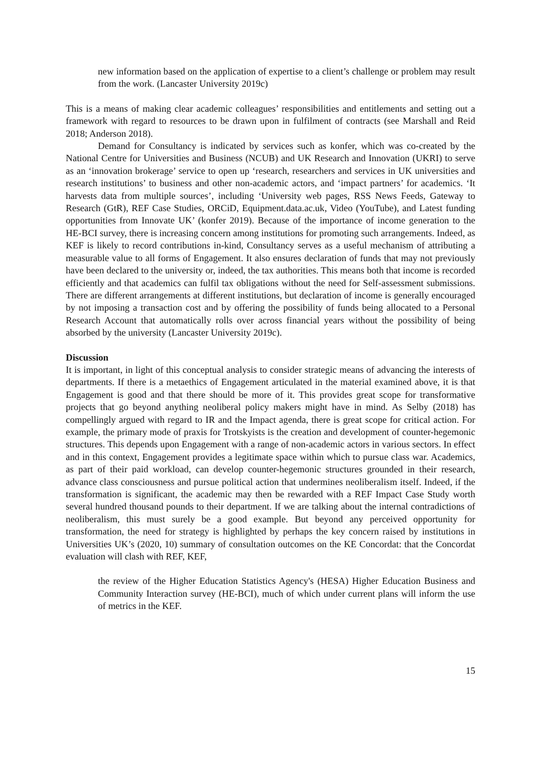new information based on the application of expertise to a client’s challenge or problem may result from the work. (Lancaster University 2019c)
This is a means of making clear academic colleagues’ responsibilities and entitlements and setting out a framework with regard to resources to be drawn upon in fulfilment of contracts (see Marshall and Reid 2018; Anderson 2018).
Demand for Consultancy is indicated by services such as konfer, which was co-created by the National Centre for Universities and Business (NCUB) and UK Research and Innovation (UKRI) to serve as an ‘innovation brokerage’ service to open up ‘research, researchers and services in UK universities and research institutions’ to business and other non-academic actors, and ‘impact partners’ for academics. ‘It harvests data from multiple sources’, including ‘University web pages, RSS News Feeds, Gateway to Research (GtR), REF Case Studies, ORCiD, Equipment.data.ac.uk, Video (YouTube), and Latest funding opportunities from Innovate UK’ (konfer 2019). Because of the importance of income generation to the HE-BCI survey, there is increasing concern among institutions for promoting such arrangements. Indeed, as KEF is likely to record contributions in-kind, Consultancy serves as a useful mechanism of attributing a measurable value to all forms of Engagement. It also ensures declaration of funds that may not previously have been declared to the university or, indeed, the tax authorities. This means both that income is recorded efficiently and that academics can fulfil tax obligations without the need for Self-assessment submissions. There are different arrangements at different institutions, but declaration of income is generally encouraged by not imposing a transaction cost and by offering the possibility of funds being allocated to a Personal Research Account that automatically rolls over across financial years without the possibility of being absorbed by the university (Lancaster University 2019c).
Discussion
It is important, in light of this conceptual analysis to consider strategic means of advancing the interests of departments. If there is a metaethics of Engagement articulated in the material examined above, it is that Engagement is good and that there should be more of it. This provides great scope for transformative projects that go beyond anything neoliberal policy makers might have in mind. As Selby (2018) has compellingly argued with regard to IR and the Impact agenda, there is great scope for critical action. For example, the primary mode of praxis for Trotskyists is the creation and development of counter-hegemonic structures. This depends upon Engagement with a range of non-academic actors in various sectors. In effect and in this context, Engagement provides a legitimate space within which to pursue class war. Academics, as part of their paid workload, can develop counter-hegemonic structures grounded in their research, advance class consciousness and pursue political action that undermines neoliberalism itself. Indeed, if the transformation is significant, the academic may then be rewarded with a REF Impact Case Study worth several hundred thousand pounds to their department. If we are talking about the internal contradictions of neoliberalism, this must surely be a good example. But beyond any perceived opportunity for transformation, the need for strategy is highlighted by perhaps the key concern raised by institutions in Universities UK’s (2020, 10) summary of consultation outcomes on the KE Concordat: that the Concordat evaluation will clash with REF, KEF,
the review of the Higher Education Statistics Agency's (HESA) Higher Education Business and Community Interaction survey (HE-BCI), much of which under current plans will inform the use of metrics in the KEF.
15